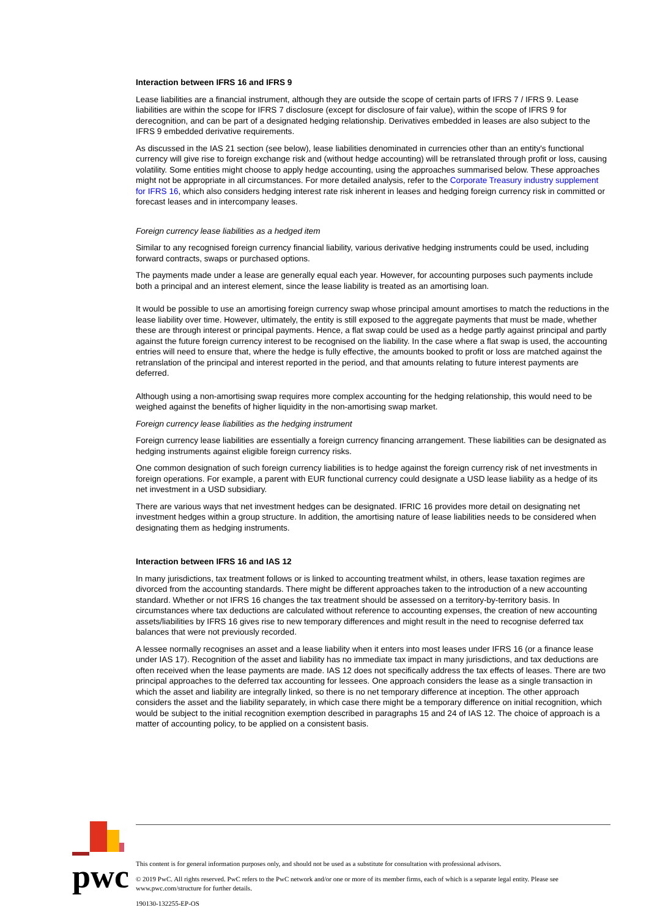Interaction between IFRS 16 and IFRS 9
Lease liabilities are a financial instrument, although they are outside the scope of certain parts of IFRS 7 / IFRS 9. Lease liabilities are within the scope for IFRS 7 disclosure (except for disclosure of fair value), within the scope of IFRS 9 for derecognition, and can be part of a designated hedging relationship. Derivatives embedded in leases are also subject to the IFRS 9 embedded derivative requirements.
As discussed in the IAS 21 section (see below), lease liabilities denominated in currencies other than an entity's functional currency will give rise to foreign exchange risk and (without hedge accounting) will be retranslated through profit or loss, causing volatility. Some entities might choose to apply hedge accounting, using the approaches summarised below. These approaches might not be appropriate in all circumstances. For more detailed analysis, refer to the Corporate Treasury industry supplement for IFRS 16, which also considers hedging interest rate risk inherent in leases and hedging foreign currency risk in committed or forecast leases and in intercompany leases.
Foreign currency lease liabilities as a hedged item
Similar to any recognised foreign currency financial liability, various derivative hedging instruments could be used, including forward contracts, swaps or purchased options.
The payments made under a lease are generally equal each year. However, for accounting purposes such payments include both a principal and an interest element, since the lease liability is treated as an amortising loan.
It would be possible to use an amortising foreign currency swap whose principal amount amortises to match the reductions in the lease liability over time. However, ultimately, the entity is still exposed to the aggregate payments that must be made, whether these are through interest or principal payments. Hence, a flat swap could be used as a hedge partly against principal and partly against the future foreign currency interest to be recognised on the liability. In the case where a flat swap is used, the accounting entries will need to ensure that, where the hedge is fully effective, the amounts booked to profit or loss are matched against the retranslation of the principal and interest reported in the period, and that amounts relating to future interest payments are deferred.
Although using a non-amortising swap requires more complex accounting for the hedging relationship, this would need to be weighed against the benefits of higher liquidity in the non-amortising swap market.
Foreign currency lease liabilities as the hedging instrument
Foreign currency lease liabilities are essentially a foreign currency financing arrangement. These liabilities can be designated as hedging instruments against eligible foreign currency risks.
One common designation of such foreign currency liabilities is to hedge against the foreign currency risk of net investments in foreign operations. For example, a parent with EUR functional currency could designate a USD lease liability as a hedge of its net investment in a USD subsidiary.
There are various ways that net investment hedges can be designated. IFRIC 16 provides more detail on designating net investment hedges within a group structure. In addition, the amortising nature of lease liabilities needs to be considered when designating them as hedging instruments.
Interaction between IFRS 16 and IAS 12
In many jurisdictions, tax treatment follows or is linked to accounting treatment whilst, in others, lease taxation regimes are divorced from the accounting standards. There might be different approaches taken to the introduction of a new accounting standard. Whether or not IFRS 16 changes the tax treatment should be assessed on a territory-by-territory basis. In circumstances where tax deductions are calculated without reference to accounting expenses, the creation of new accounting assets/liabilities by IFRS 16 gives rise to new temporary differences and might result in the need to recognise deferred tax balances that were not previously recorded.
A lessee normally recognises an asset and a lease liability when it enters into most leases under IFRS 16 (or a finance lease under IAS 17). Recognition of the asset and liability has no immediate tax impact in many jurisdictions, and tax deductions are often received when the lease payments are made. IAS 12 does not specifically address the tax effects of leases. There are two principal approaches to the deferred tax accounting for lessees. One approach considers the lease as a single transaction in which the asset and liability are integrally linked, so there is no net temporary difference at inception. The other approach considers the asset and the liability separately, in which case there might be a temporary difference on initial recognition, which would be subject to the initial recognition exemption described in paragraphs 15 and 24 of IAS 12. The choice of approach is a matter of accounting policy, to be applied on a consistent basis.
pwc
This content is for general information purposes only, and should not be used as a substitute for consultation with professional advisors.
© 2019 PwC. All rights reserved. PwC refers to the PwC network and/or one or more of its member firms, each of which is a separate legal entity. Please see www.pwc.com/structure for further details.
190130-132255-EP-OS